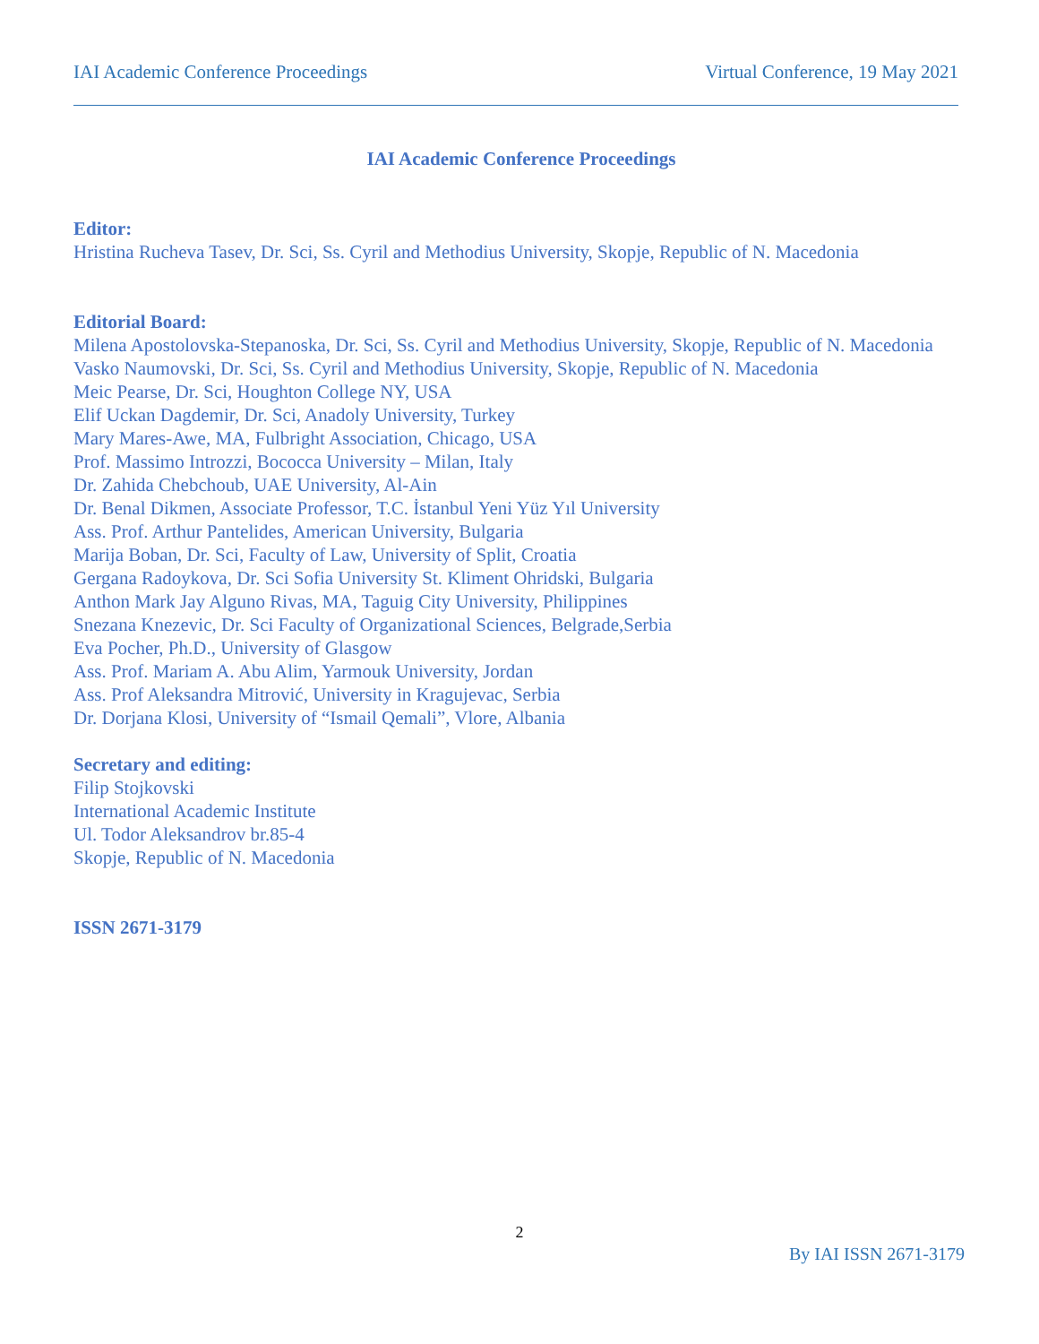IAI Academic Conference Proceedings Virtual Conference, 19 May 2021
IAI Academic Conference Proceedings
Editor:
Hristina Rucheva Tasev, Dr. Sci, Ss. Cyril and Methodius University, Skopje, Republic of N. Macedonia
Editorial Board:
Milena Apostolovska-Stepanoska, Dr. Sci, Ss. Cyril and Methodius University, Skopje, Republic of N. Macedonia
Vasko Naumovski, Dr. Sci, Ss. Cyril and Methodius University, Skopje, Republic of N. Macedonia
Meic Pearse, Dr. Sci, Houghton College NY, USA
Elif Uckan Dagdemir, Dr. Sci, Anadoly University, Turkey
Mary Mares-Awe, MA, Fulbright Association, Chicago, USA
Prof. Massimo Introzzi, Bococca University – Milan, Italy
Dr. Zahida Chebchoub, UAE University, Al-Ain
Dr. Benal Dikmen, Associate Professor, T.C. İstanbul Yeni Yüz Yıl University
Ass. Prof. Arthur Pantelides, American University, Bulgaria
Marija Boban, Dr. Sci, Faculty of Law, University of Split, Croatia
Gergana Radoykova, Dr. Sci Sofia University St. Kliment Ohridski, Bulgaria
Anthon Mark Jay Alguno Rivas, MA, Taguig City University, Philippines
Snezana Knezevic, Dr. Sci Faculty of Organizational Sciences, Belgrade,Serbia
Eva Pocher, Ph.D., University of Glasgow
Ass. Prof. Mariam A. Abu Alim, Yarmouk University, Jordan
Ass. Prof Aleksandra Mitrović, University in Kragujevac, Serbia
Dr. Dorjana Klosi, University of “Ismail Qemali”, Vlore, Albania
Secretary and editing:
Filip Stojkovski
International Academic Institute
Ul. Todor Aleksandrov br.85-4
Skopje, Republic of N. Macedonia
ISSN 2671-3179
2
By IAI ISSN 2671-3179